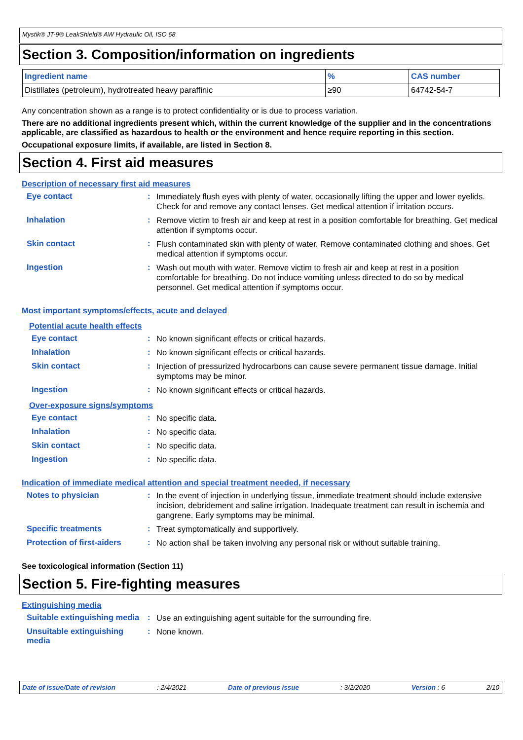Mystik® JT-9® LeakShield® AW Hydraulic Oil, ISO 68
Section 3. Composition/information on ingredients
| Ingredient name | % | CAS number |
| --- | --- | --- |
| Distillates (petroleum), hydrotreated heavy paraffinic | ≥90 | 64742-54-7 |
Any concentration shown as a range is to protect confidentiality or is due to process variation.
There are no additional ingredients present which, within the current knowledge of the supplier and in the concentrations applicable, are classified as hazardous to health or the environment and hence require reporting in this section.
Occupational exposure limits, if available, are listed in Section 8.
Section 4. First aid measures
Description of necessary first aid measures
Eye contact :
Immediately flush eyes with plenty of water, occasionally lifting the upper and lower eyelids. Check for and remove any contact lenses. Get medical attention if irritation occurs.
Inhalation :
Remove victim to fresh air and keep at rest in a position comfortable for breathing. Get medical attention if symptoms occur.
Skin contact :
Flush contaminated skin with plenty of water. Remove contaminated clothing and shoes. Get medical attention if symptoms occur.
Ingestion :
Wash out mouth with water. Remove victim to fresh air and keep at rest in a position comfortable for breathing. Do not induce vomiting unless directed to do so by medical personnel. Get medical attention if symptoms occur.
Most important symptoms/effects, acute and delayed
Potential acute health effects
Eye contact :
No known significant effects or critical hazards.
Inhalation :
No known significant effects or critical hazards.
Skin contact :
Injection of pressurized hydrocarbons can cause severe permanent tissue damage. Initial symptoms may be minor.
Ingestion :
No known significant effects or critical hazards.
Over-exposure signs/symptoms
Eye contact :
No specific data.
Inhalation :
No specific data.
Skin contact :
No specific data.
Ingestion :
No specific data.
Indication of immediate medical attention and special treatment needed, if necessary
Notes to physician :
In the event of injection in underlying tissue, immediate treatment should include extensive incision, debridement and saline irrigation. Inadequate treatment can result in ischemia and gangrene. Early symptoms may be minimal.
Specific treatments :
Treat symptomatically and supportively.
Protection of first-aiders
:
No action shall be taken involving any personal risk or without suitable training.
See toxicological information (Section 11)
Section 5. Fire-fighting measures
Extinguishing media
Suitable extinguishing media
:
Use an extinguishing agent suitable for the surrounding fire.
Unsuitable extinguishing media
:
None known.
Date of issue/Date of revision: 2/4/2021 Date of previous issue: 3/2/2020 Version : 6 2/10